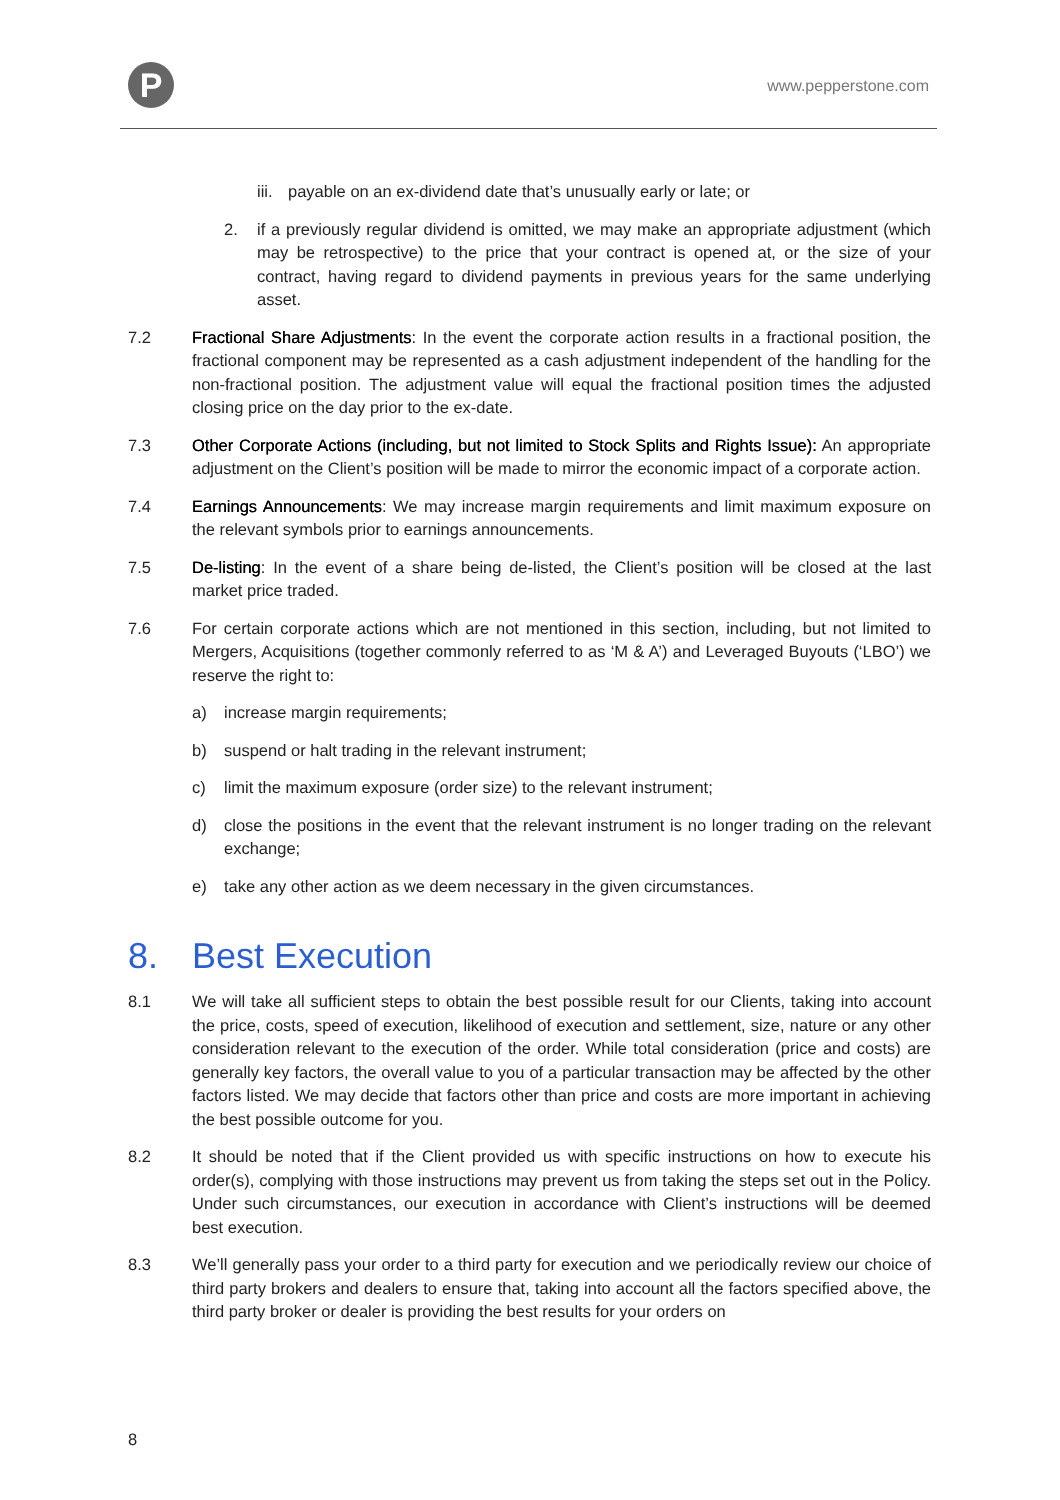P www.pepperstone.com
iii.
payable on an ex-dividend date that’s unusually early or late; or
2. if a previously regular dividend is omitted, we may make an appropriate adjustment (which may be retrospective) to the price that your contract is opened at, or the size of your contract, having regard to dividend payments in previous years for the same underlying asset.
7.2 Fractional Share Adjustments: In the event the corporate action results in a fractional position, the fractional component may be represented as a cash adjustment independent of the handling for the non-fractional position. The adjustment value will equal the fractional position times the adjusted closing price on the day prior to the ex-date.
7.3 Other Corporate Actions (including, but not limited to Stock Splits and Rights Issue): An appropriate adjustment on the Client’s position will be made to mirror the economic impact of a corporate action.
7.4 Earnings Announcements: We may increase margin requirements and limit maximum exposure on the relevant symbols prior to earnings announcements.
7.5 De-listing: In the event of a share being de-listed, the Client’s position will be closed at the last market price traded.
7.6 For certain corporate actions which are not mentioned in this section, including, but not limited to Mergers, Acquisitions (together commonly referred to as ‘M & A’) and Leveraged Buyouts (‘LBO’) we reserve the right to:
a) increase margin requirements;
b) suspend or halt trading in the relevant instrument;
c) limit the maximum exposure (order size) to the relevant instrument;
d) close the positions in the event that the relevant instrument is no longer trading on the relevant exchange;
e) take any other action as we deem necessary in the given circumstances.
8. Best Execution
8.1 We will take all sufficient steps to obtain the best possible result for our Clients, taking into account the price, costs, speed of execution, likelihood of execution and settlement, size, nature or any other consideration relevant to the execution of the order. While total consideration (price and costs) are generally key factors, the overall value to you of a particular transaction may be affected by the other factors listed. We may decide that factors other than price and costs are more important in achieving the best possible outcome for you.
8.2 It should be noted that if the Client provided us with specific instructions on how to execute his order(s), complying with those instructions may prevent us from taking the steps set out in the Policy. Under such circumstances, our execution in accordance with Client’s instructions will be deemed best execution.
8.3 We’ll generally pass your order to a third party for execution and we periodically review our choice of third party brokers and dealers to ensure that, taking into account all the factors specified above, the third party broker or dealer is providing the best results for your orders on
8